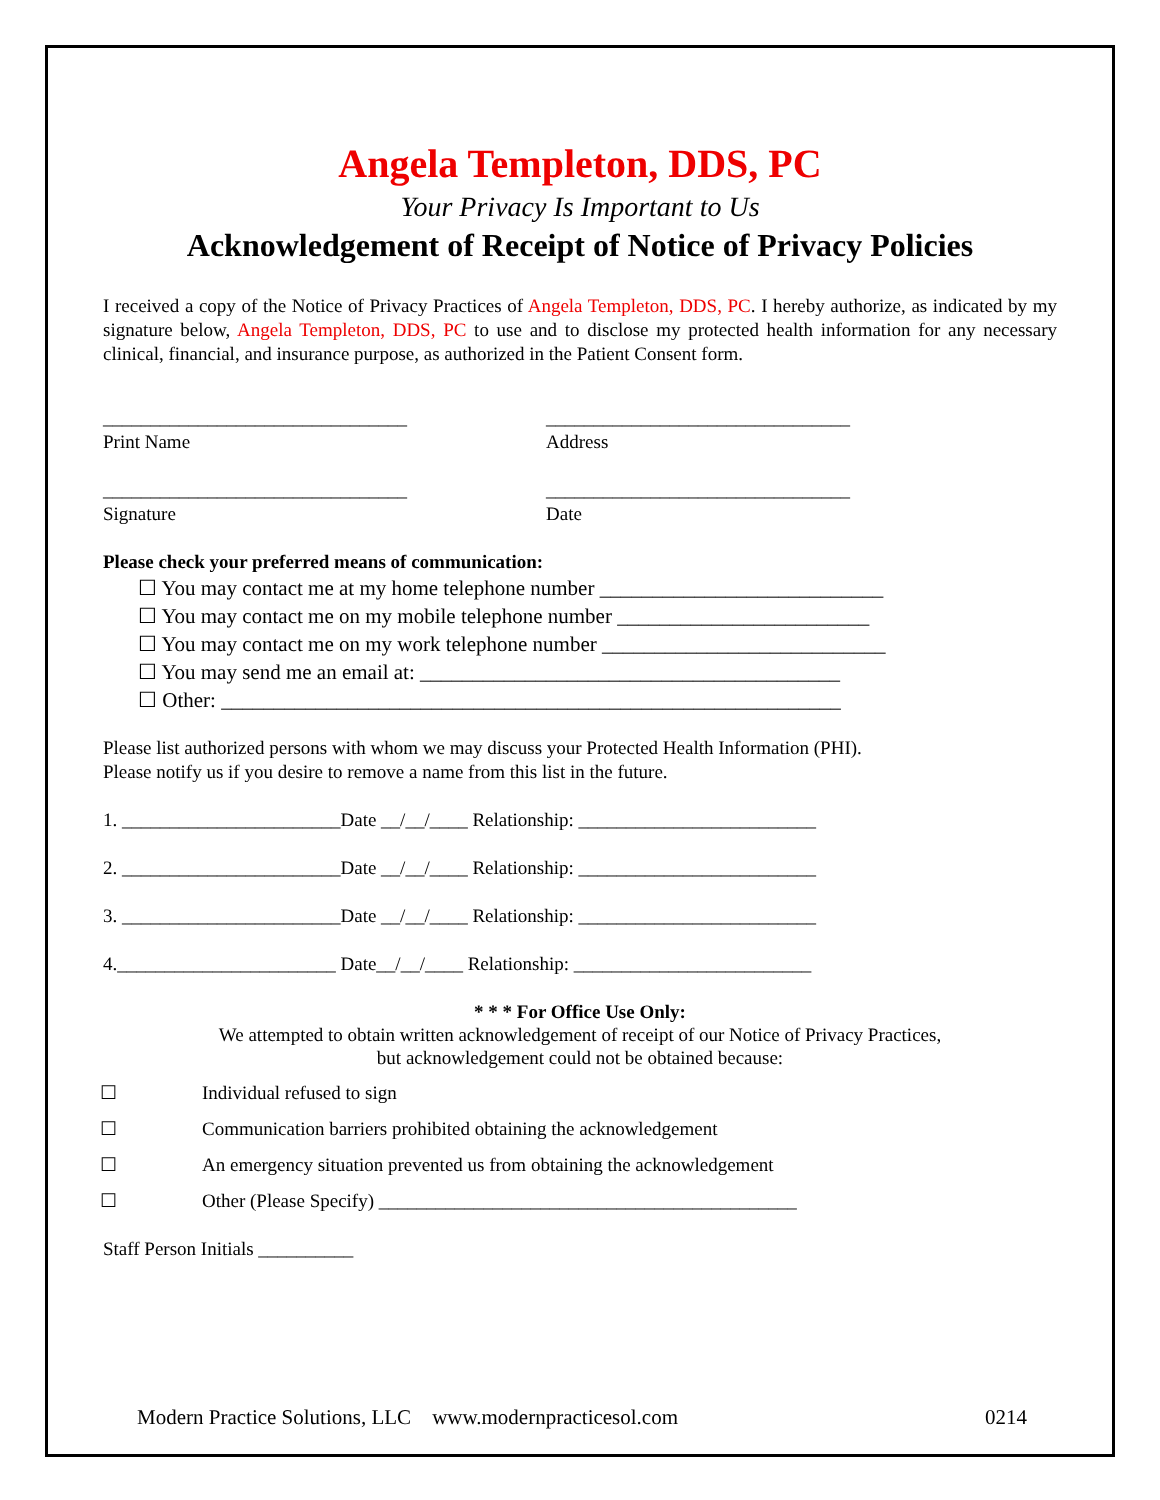Angela Templeton, DDS, PC
Your Privacy Is Important to Us
Acknowledgement of Receipt of Notice of Privacy Policies
I received a copy of the Notice of Privacy Practices of Angela Templeton, DDS, PC. I hereby authorize, as indicated by my signature below, Angela Templeton, DDS, PC to use and to disclose my protected health information for any necessary clinical, financial, and insurance purpose, as authorized in the Patient Consent form.
________________________________
Print Name
________________________________
Address
________________________________
Signature
________________________________
Date
Please check your preferred means of communication:
☐ You may contact me at my home telephone number ___________________________
☐ You may contact me on my mobile telephone number ________________________
☐ You may contact me on my work telephone number ___________________________
☐ You may send me an email at: ________________________________________
☐ Other: ___________________________________________________________
Please list authorized persons with whom we may discuss your Protected Health Information (PHI).
Please notify us if you desire to remove a name from this list in the future.
1. _______________________Date __/__/____ Relationship: _________________________
2. _______________________Date __/__/____ Relationship: _________________________
3. _______________________Date __/__/____ Relationship: _________________________
4._______________________ Date__/__/____ Relationship: _________________________
* * * For Office Use Only:
We attempted to obtain written acknowledgement of receipt of our Notice of Privacy Practices,
but acknowledgement could not be obtained because:
☐ Individual refused to sign
☐ Communication barriers prohibited obtaining the acknowledgement
☐ An emergency situation prevented us from obtaining the acknowledgement
☐ Other (Please Specify) ____________________________________________
Staff Person Initials __________
Modern Practice Solutions, LLC www.modernpracticesol.com 0214